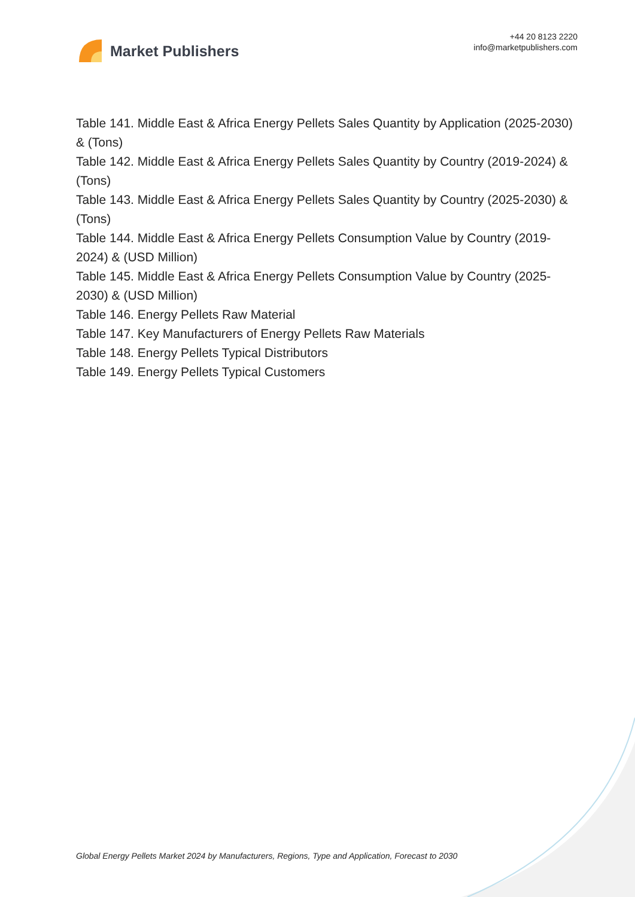Market Publishers
+44 20 8123 2220
info@marketpublishers.com
Table 141. Middle East & Africa Energy Pellets Sales Quantity by Application (2025-2030) & (Tons)
Table 142. Middle East & Africa Energy Pellets Sales Quantity by Country (2019-2024) & (Tons)
Table 143. Middle East & Africa Energy Pellets Sales Quantity by Country (2025-2030) & (Tons)
Table 144. Middle East & Africa Energy Pellets Consumption Value by Country (2019-2024) & (USD Million)
Table 145. Middle East & Africa Energy Pellets Consumption Value by Country (2025-2030) & (USD Million)
Table 146. Energy Pellets Raw Material
Table 147. Key Manufacturers of Energy Pellets Raw Materials
Table 148. Energy Pellets Typical Distributors
Table 149. Energy Pellets Typical Customers
Global Energy Pellets Market 2024 by Manufacturers, Regions, Type and Application, Forecast to 2030